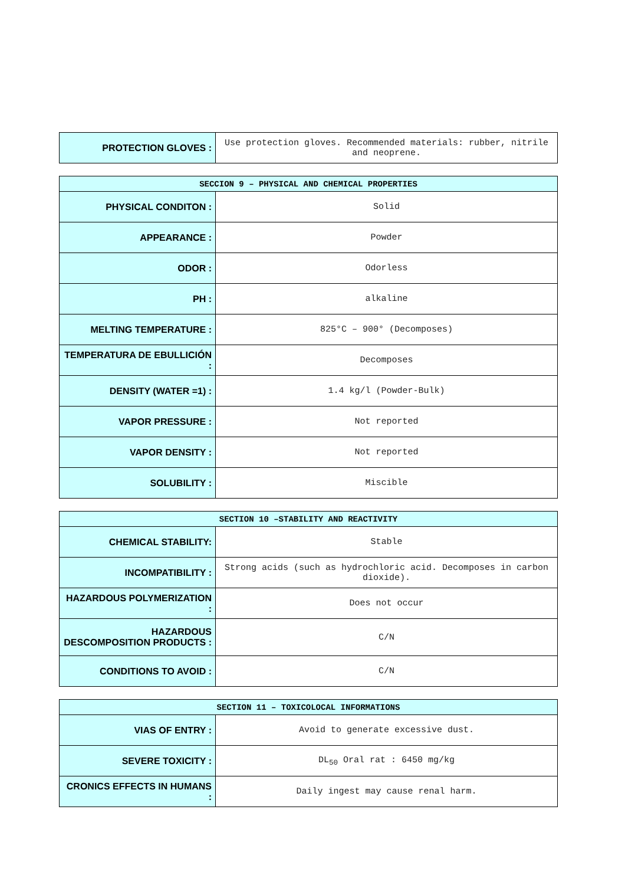| PROTECTION GLOVES : | Use protection gloves. Recommended materials: rubber, nitrile and neoprene. |
| SECCION 9 – PHYSICAL AND CHEMICAL PROPERTIES | |
| --- | --- |
| PHYSICAL CONDITON : | Solid |
| APPEARANCE : | Powder |
| ODOR : | Odorless |
| PH : | alkaline |
| MELTING TEMPERATURE : | 825°C – 900° (Decomposes) |
| TEMPERATURA DE EBULLICIÓN : | Decomposes |
| DENSITY (WATER =1) : | 1.4 kg/l (Powder-Bulk) |
| VAPOR PRESSURE : | Not reported |
| VAPOR DENSITY : | Not reported |
| SOLUBILITY : | Miscible |
| SECTION 10 –STABILITY AND REACTIVITY | |
| --- | --- |
| CHEMICAL STABILITY: | Stable |
| INCOMPATIBILITY : | Strong acids (such as hydrochloric acid. Decomposes in carbon dioxide). |
| HAZARDOUS POLYMERIZATION : | Does not occur |
| HAZARDOUS DESCOMPOSITION PRODUCTS : | C/N |
| CONDITIONS TO AVOID : | C/N |
| SECTION 11 – TOXICOLOCAL INFORMATIONS | |
| --- | --- |
| VIAS OF ENTRY : | Avoid to generate excessive dust. |
| SEVERE TOXICITY : | DL<sub>50</sub> Oral rat : 6450 mg/kg |
| CRONICS EFFECTS IN HUMANS : | Daily ingest may cause renal harm. |